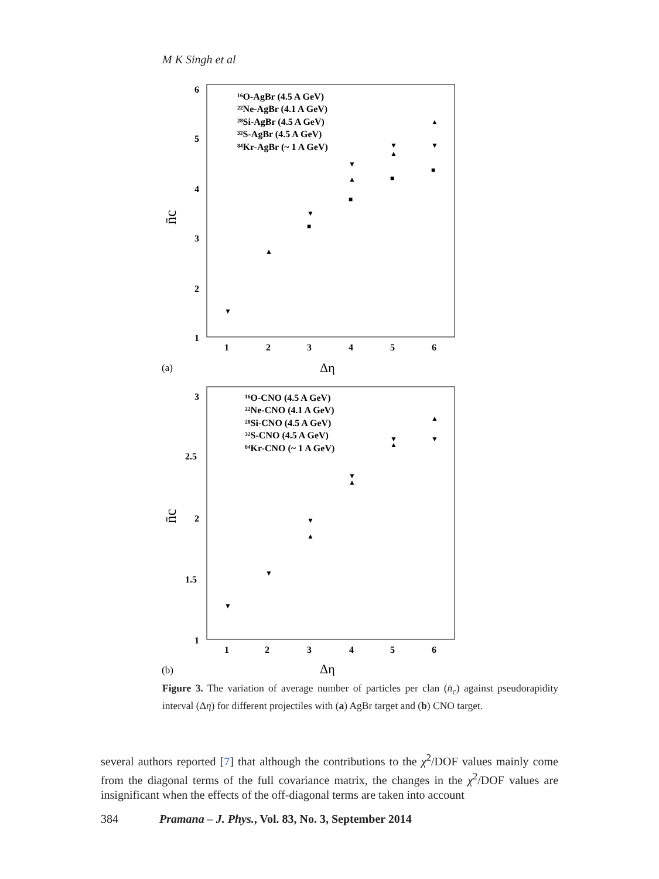M K Singh et al
6
5
4
3
2
1
1
2
3
4
5
6
(a)
Δη
n̄c
¹⁶O-AgBr (4.5 A GeV)
²²Ne-AgBr (4.1 A GeV)
²⁸Si-AgBr (4.5 A GeV)
³²S-AgBr (4.5 A GeV)
⁸⁴Kr-AgBr (~ 1 A GeV)
▼
▲
▼
▼
▲
▼
▲
▲
▼
■
■
■
■
3
2.5
2
1.5
1
1
2
3
4
5
6
(b)
Δη
n̄c
¹⁶O-CNO (4.5 A GeV)
²²Ne-CNO (4.1 A GeV)
²⁸Si-CNO (4.5 A GeV)
³²S-CNO (4.5 A GeV)
⁸⁴Kr-CNO (~ 1 A GeV)
▼
▼
▼
▲
▼
▲
▼
▲
▲
▼
Figure 3. The variation of average number of particles per clan (n̄<sub>c</sub>) against pseudorapidity interval (Δη) for different projectiles with (a) AgBr target and (b) CNO target.
several authors reported [7] that although the contributions to the χ<sup>2</sup>/DOF values mainly come from the diagonal terms of the full covariance matrix, the changes in the χ<sup>2</sup>/DOF values are insignificant when the effects of the off-diagonal terms are taken into account
384 Pramana – J. Phys., Vol. 83, No. 3, September 2014